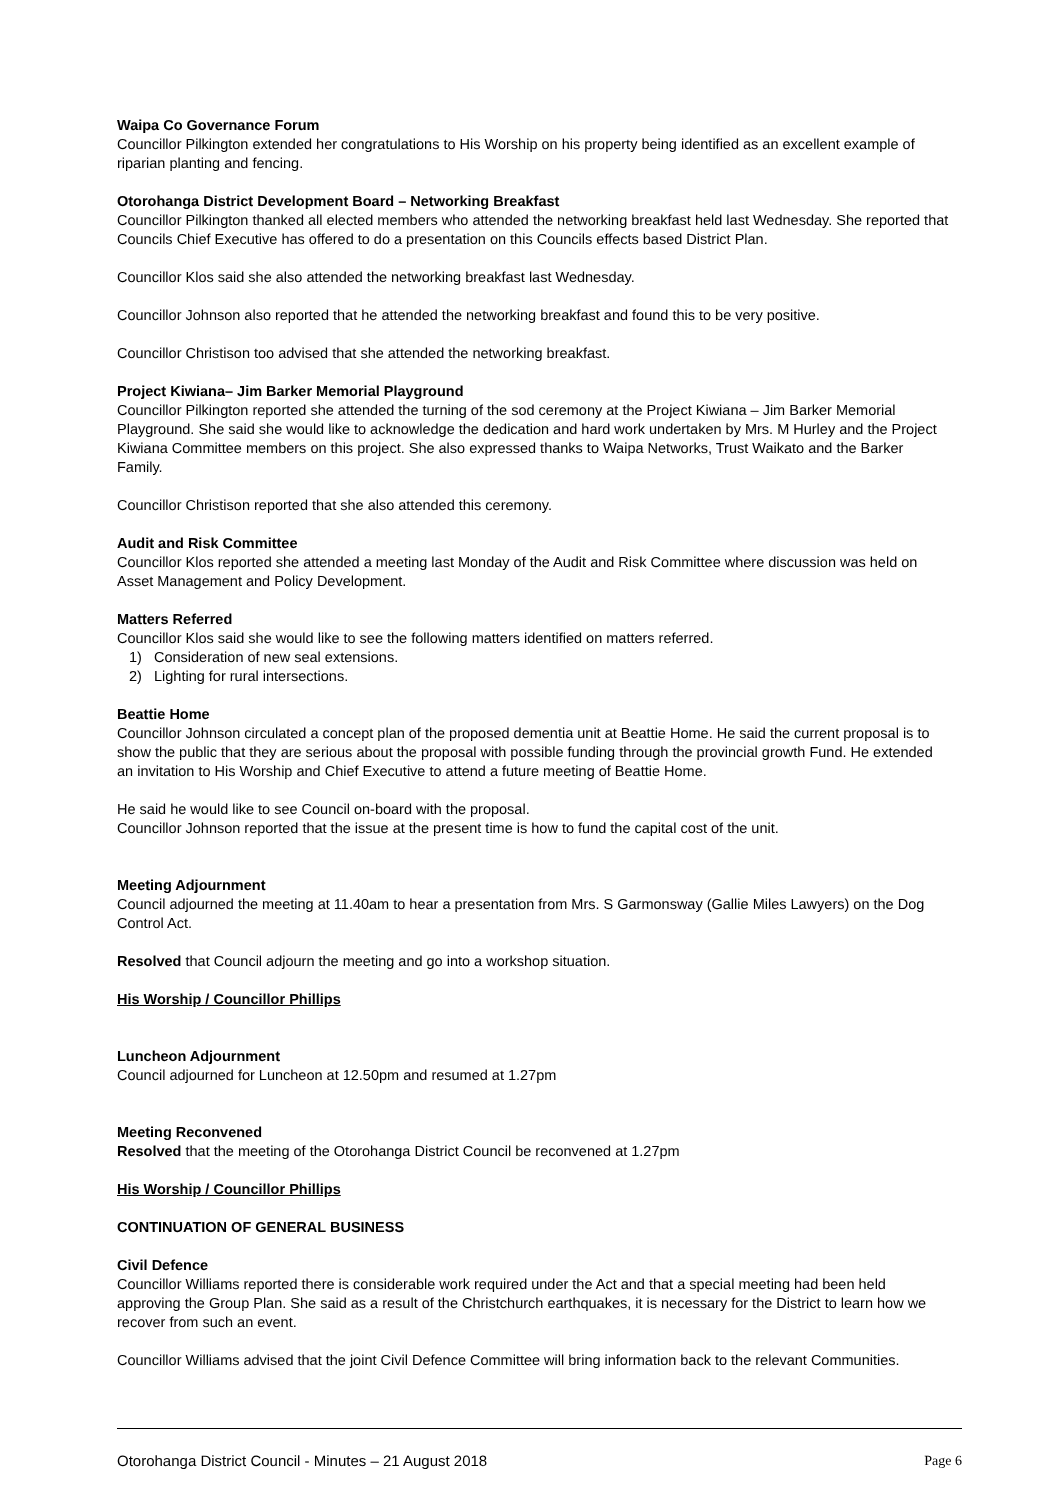Waipa Co Governance Forum
Councillor Pilkington extended her congratulations to His Worship on his property being identified as an excellent example of riparian planting and fencing.
Otorohanga District Development Board – Networking Breakfast
Councillor Pilkington thanked all elected members who attended the networking breakfast held last Wednesday. She reported that Councils Chief Executive has offered to do a presentation on this Councils effects based District Plan.
Councillor Klos said she also attended the networking breakfast last Wednesday.
Councillor Johnson also reported that he attended the networking breakfast and found this to be very positive.
Councillor Christison too advised that she attended the networking breakfast.
Project Kiwiana– Jim Barker Memorial Playground
Councillor Pilkington reported she attended the turning of the sod ceremony at the Project Kiwiana – Jim Barker Memorial Playground. She said she would like to acknowledge the dedication and hard work undertaken by Mrs. M Hurley and the Project Kiwiana Committee members on this project. She also expressed thanks to Waipa Networks, Trust Waikato and the Barker Family.
Councillor Christison reported that she also attended this ceremony.
Audit and Risk Committee
Councillor Klos reported she attended a meeting last Monday of the Audit and Risk Committee where discussion was held on Asset Management and Policy Development.
Matters Referred
Councillor Klos said she would like to see the following matters identified on matters referred.
1) Consideration of new seal extensions.
2) Lighting for rural intersections.
Beattie Home
Councillor Johnson circulated a concept plan of the proposed dementia unit at Beattie Home. He said the current proposal is to show the public that they are serious about the proposal with possible funding through the provincial growth Fund. He extended an invitation to His Worship and Chief Executive to attend a future meeting of Beattie Home.
He said he would like to see Council on-board with the proposal.
Councillor Johnson reported that the issue at the present time is how to fund the capital cost of the unit.
Meeting Adjournment
Council adjourned the meeting at 11.40am to hear a presentation from Mrs. S Garmonsway (Gallie Miles Lawyers) on the Dog Control Act.
Resolved that Council adjourn the meeting and go into a workshop situation.
His Worship / Councillor Phillips
Luncheon Adjournment
Council adjourned for Luncheon at 12.50pm and resumed at 1.27pm
Meeting Reconvened
Resolved that the meeting of the Otorohanga District Council be reconvened at 1.27pm
His Worship / Councillor Phillips
CONTINUATION OF GENERAL BUSINESS
Civil Defence
Councillor Williams reported there is considerable work required under the Act and that a special meeting had been held approving the Group Plan. She said as a result of the Christchurch earthquakes, it is necessary for the District to learn how we recover from such an event.
Councillor Williams advised that the joint Civil Defence Committee will bring information back to the relevant Communities.
Otorohanga District Council - Minutes – 21 August 2018 Page 6